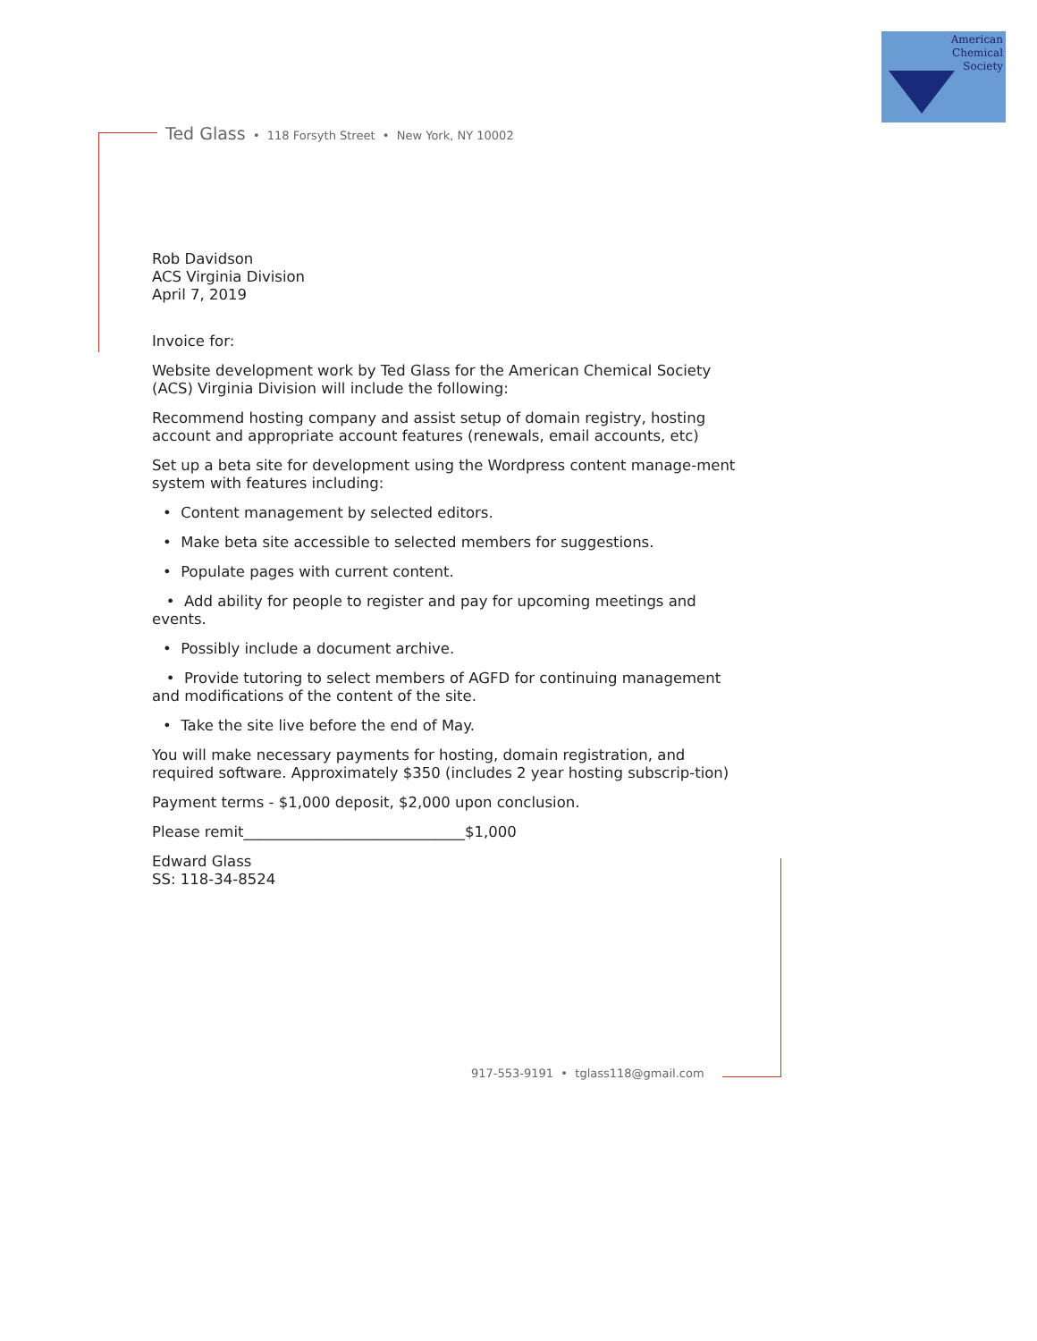American
Chemical
Society
Ted Glass • 118 Forsyth Street • New York, NY 10002
Rob Davidson
ACS Virginia Division
April 7, 2019
Invoice for:
Website development work by Ted Glass for the American Chemical Society (ACS) Virginia Division will include the following:
Recommend hosting company and assist setup of domain registry, hosting account and appropriate account features (renewals, email accounts, etc)
Set up a beta site for development using the Wordpress content manage-ment system with features including:
• Content management by selected editors.
• Make beta site accessible to selected members for suggestions.
• Populate pages with current content.
• Add ability for people to register and pay for upcoming meetings and events.
• Possibly include a document archive.
• Provide tutoring to select members of AGFD for continuing management and modifications of the content of the site.
• Take the site live before the end of May.
You will make necessary payments for hosting, domain registration, and required software. Approximately $350 (includes 2 year hosting subscrip-tion)
Payment terms - $1,000 deposit, $2,000 upon conclusion.
Please remit______________________________$1,000
Edward Glass
SS: 118-34-8524
917-553-9191 • tglass118@gmail.com